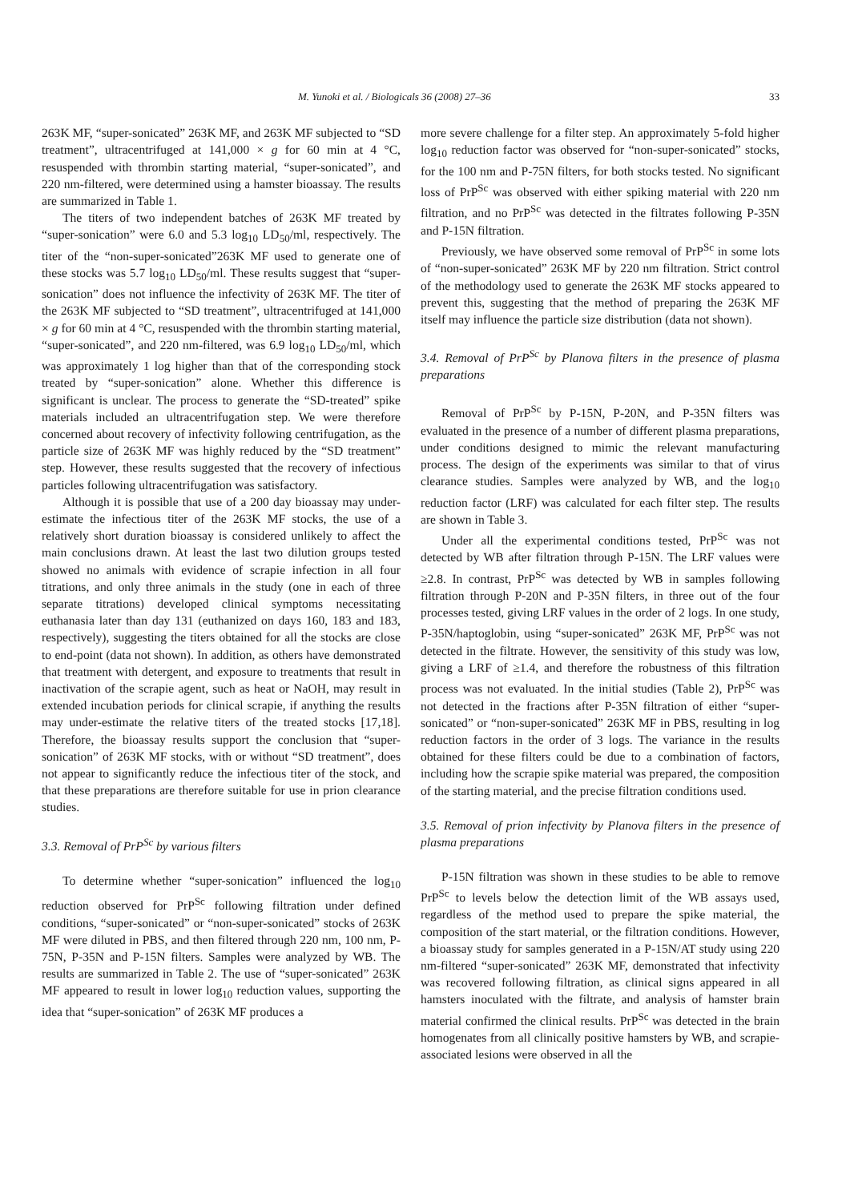M. Yunoki et al. / Biologicals 36 (2008) 27–36 33
263K MF, “super-sonicated” 263K MF, and 263K MF subjected to “SD treatment”, ultracentrifuged at 141,000 × g for 60 min at 4 °C, resuspended with thrombin starting material, “super-sonicated”, and 220 nm-filtered, were determined using a hamster bioassay. The results are summarized in Table 1.
The titers of two independent batches of 263K MF treated by “super-sonication” were 6.0 and 5.3 log<sub>10</sub> LD<sub>50</sub>/ml, respectively. The titer of the “non-super-sonicated”263K MF used to generate one of these stocks was 5.7 log<sub>10</sub> LD<sub>50</sub>/ml. These results suggest that “super-sonication” does not influence the infectivity of 263K MF. The titer of the 263K MF subjected to “SD treatment”, ultracentrifuged at 141,000 × g for 60 min at 4 °C, resuspended with the thrombin starting material, “super-sonicated”, and 220 nm-filtered, was 6.9 log<sub>10</sub> LD<sub>50</sub>/ml, which was approximately 1 log higher than that of the corresponding stock treated by “super-sonication” alone. Whether this difference is significant is unclear. The process to generate the “SD-treated” spike materials included an ultracentrifugation step. We were therefore concerned about recovery of infectivity following centrifugation, as the particle size of 263K MF was highly reduced by the “SD treatment” step. However, these results suggested that the recovery of infectious particles following ultracentrifugation was satisfactory.
Although it is possible that use of a 200 day bioassay may under-estimate the infectious titer of the 263K MF stocks, the use of a relatively short duration bioassay is considered unlikely to affect the main conclusions drawn. At least the last two dilution groups tested showed no animals with evidence of scrapie infection in all four titrations, and only three animals in the study (one in each of three separate titrations) developed clinical symptoms necessitating euthanasia later than day 131 (euthanized on days 160, 183 and 183, respectively), suggesting the titers obtained for all the stocks are close to end-point (data not shown). In addition, as others have demonstrated that treatment with detergent, and exposure to treatments that result in inactivation of the scrapie agent, such as heat or NaOH, may result in extended incubation periods for clinical scrapie, if anything the results may under-estimate the relative titers of the treated stocks [17,18]. Therefore, the bioassay results support the conclusion that “super-sonication” of 263K MF stocks, with or without “SD treatment”, does not appear to significantly reduce the infectious titer of the stock, and that these preparations are therefore suitable for use in prion clearance studies.
3.3. Removal of PrP<sup>Sc</sup> by various filters
To determine whether “super-sonication” influenced the log<sub>10</sub> reduction observed for PrP<sup>Sc</sup> following filtration under defined conditions, “super-sonicated” or “non-super-sonicated” stocks of 263K MF were diluted in PBS, and then filtered through 220 nm, 100 nm, P-75N, P-35N and P-15N filters. Samples were analyzed by WB. The results are summarized in Table 2. The use of “super-sonicated” 263K MF appeared to result in lower log<sub>10</sub> reduction values, supporting the idea that “super-sonication” of 263K MF produces a
more severe challenge for a filter step. An approximately 5-fold higher log<sub>10</sub> reduction factor was observed for “non-super-sonicated” stocks, for the 100 nm and P-75N filters, for both stocks tested. No significant loss of PrP<sup>Sc</sup> was observed with either spiking material with 220 nm filtration, and no PrP<sup>Sc</sup> was detected in the filtrates following P-35N and P-15N filtration.
Previously, we have observed some removal of PrP<sup>Sc</sup> in some lots of “non-super-sonicated” 263K MF by 220 nm filtration. Strict control of the methodology used to generate the 263K MF stocks appeared to prevent this, suggesting that the method of preparing the 263K MF itself may influence the particle size distribution (data not shown).
3.4. Removal of PrP<sup>Sc</sup> by Planova filters in the presence of plasma preparations
Removal of PrP<sup>Sc</sup> by P-15N, P-20N, and P-35N filters was evaluated in the presence of a number of different plasma preparations, under conditions designed to mimic the relevant manufacturing process. The design of the experiments was similar to that of virus clearance studies. Samples were analyzed by WB, and the log<sub>10</sub> reduction factor (LRF) was calculated for each filter step. The results are shown in Table 3.
Under all the experimental conditions tested, PrP<sup>Sc</sup> was not detected by WB after filtration through P-15N. The LRF values were ≥2.8. In contrast, PrP<sup>Sc</sup> was detected by WB in samples following filtration through P-20N and P-35N filters, in three out of the four processes tested, giving LRF values in the order of 2 logs. In one study, P-35N/haptoglobin, using “super-sonicated” 263K MF, PrP<sup>Sc</sup> was not detected in the filtrate. However, the sensitivity of this study was low, giving a LRF of ≥1.4, and therefore the robustness of this filtration process was not evaluated. In the initial studies (Table 2), PrP<sup>Sc</sup> was not detected in the fractions after P-35N filtration of either “super-sonicated” or “non-super-sonicated” 263K MF in PBS, resulting in log reduction factors in the order of 3 logs. The variance in the results obtained for these filters could be due to a combination of factors, including how the scrapie spike material was prepared, the composition of the starting material, and the precise filtration conditions used.
3.5. Removal of prion infectivity by Planova filters in the presence of plasma preparations
P-15N filtration was shown in these studies to be able to remove PrP<sup>Sc</sup> to levels below the detection limit of the WB assays used, regardless of the method used to prepare the spike material, the composition of the start material, or the filtration conditions. However, a bioassay study for samples generated in a P-15N/AT study using 220 nm-filtered “super-sonicated” 263K MF, demonstrated that infectivity was recovered following filtration, as clinical signs appeared in all hamsters inoculated with the filtrate, and analysis of hamster brain material confirmed the clinical results. PrP<sup>Sc</sup> was detected in the brain homogenates from all clinically positive hamsters by WB, and scrapie-associated lesions were observed in all the